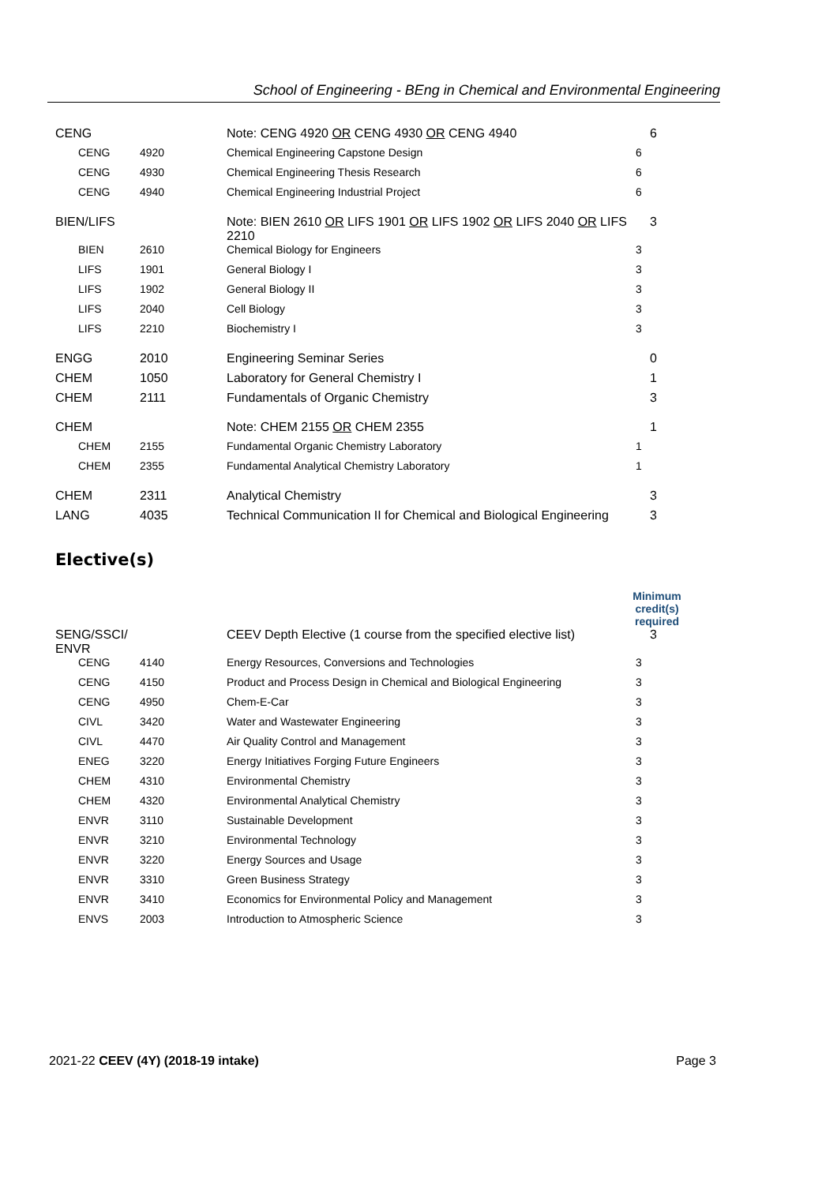School of Engineering - BEng in Chemical and Environmental Engineering
| CENG | | Note: CENG 4920 OR CENG 4930 OR CENG 4940 | 6 |
| CENG | 4920 | Chemical Engineering Capstone Design | 6 |
| CENG | 4930 | Chemical Engineering Thesis Research | 6 |
| CENG | 4940 | Chemical Engineering Industrial Project | 6 |
| BIEN/LIFS | | Note: BIEN 2610 OR LIFS 1901 OR LIFS 1902 OR LIFS 2040 OR LIFS 2210 | 3 |
| BIEN | 2610 | Chemical Biology for Engineers | 3 |
| LIFS | 1901 | General Biology I | 3 |
| LIFS | 1902 | General Biology II | 3 |
| LIFS | 2040 | Cell Biology | 3 |
| LIFS | 2210 | Biochemistry I | 3 |
| ENGG | 2010 | Engineering Seminar Series | 0 |
| CHEM | 1050 | Laboratory for General Chemistry I | 1 |
| CHEM | 2111 | Fundamentals of Organic Chemistry | 3 |
| CHEM | | Note: CHEM 2155 OR CHEM 2355 | 1 |
| CHEM | 2155 | Fundamental Organic Chemistry Laboratory | 1 |
| CHEM | 2355 | Fundamental Analytical Chemistry Laboratory | 1 |
| CHEM | 2311 | Analytical Chemistry | 3 |
| LANG | 4035 | Technical Communication II for Chemical and Biological Engineering | 3 |
Elective(s)
| | | | Minimum credit(s) required |
| SENG/SSCI/ ENVR | | CEEV Depth Elective (1 course from the specified elective list) | 3 |
| CENG | 4140 | Energy Resources, Conversions and Technologies | 3 |
| CENG | 4150 | Product and Process Design in Chemical and Biological Engineering | 3 |
| CENG | 4950 | Chem-E-Car | 3 |
| CIVL | 3420 | Water and Wastewater Engineering | 3 |
| CIVL | 4470 | Air Quality Control and Management | 3 |
| ENEG | 3220 | Energy Initiatives Forging Future Engineers | 3 |
| CHEM | 4310 | Environmental Chemistry | 3 |
| CHEM | 4320 | Environmental Analytical Chemistry | 3 |
| ENVR | 3110 | Sustainable Development | 3 |
| ENVR | 3210 | Environmental Technology | 3 |
| ENVR | 3220 | Energy Sources and Usage | 3 |
| ENVR | 3310 | Green Business Strategy | 3 |
| ENVR | 3410 | Economics for Environmental Policy and Management | 3 |
| ENVS | 2003 | Introduction to Atmospheric Science | 3 |
2021-22 CEEV (4Y) (2018-19 intake) Page 3